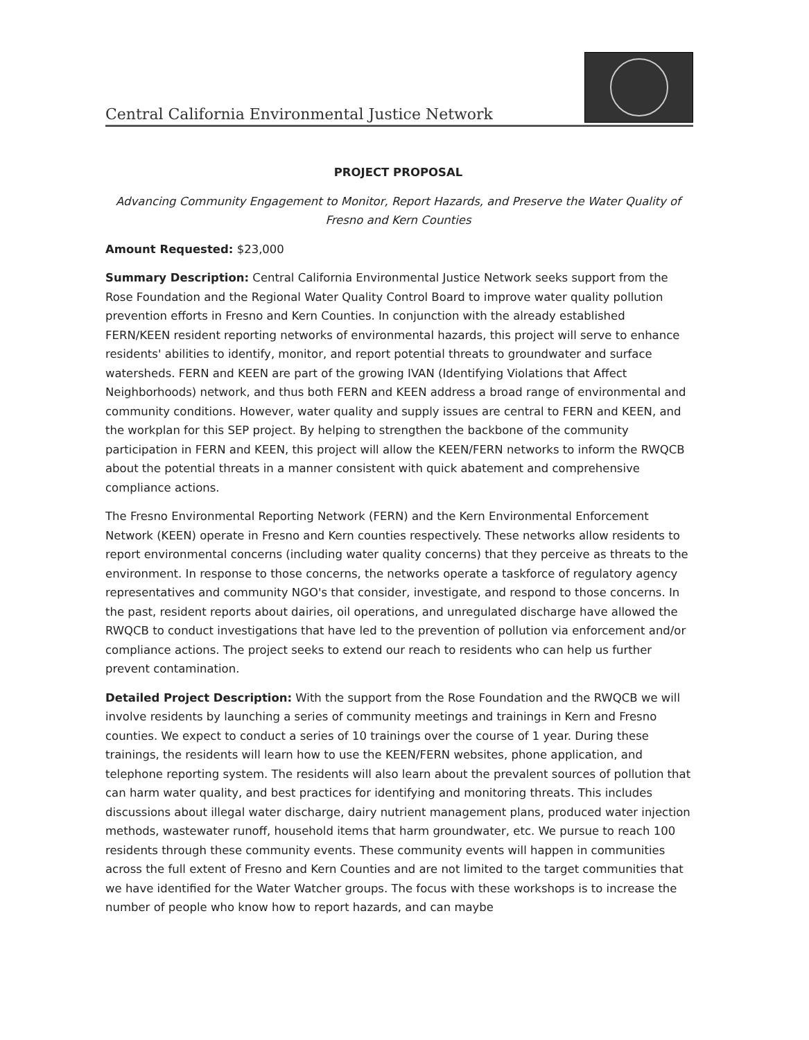Central California Environmental Justice Network
PROJECT PROPOSAL
Advancing Community Engagement to Monitor, Report Hazards, and Preserve the Water Quality of Fresno and Kern Counties
Amount Requested: $23,000
Summary Description: Central California Environmental Justice Network seeks support from the Rose Foundation and the Regional Water Quality Control Board to improve water quality pollution prevention efforts in Fresno and Kern Counties. In conjunction with the already established FERN/KEEN resident reporting networks of environmental hazards, this project will serve to enhance residents' abilities to identify, monitor, and report potential threats to groundwater and surface watersheds. FERN and KEEN are part of the growing IVAN (Identifying Violations that Affect Neighborhoods) network, and thus both FERN and KEEN address a broad range of environmental and community conditions. However, water quality and supply issues are central to FERN and KEEN, and the workplan for this SEP project. By helping to strengthen the backbone of the community participation in FERN and KEEN, this project will allow the KEEN/FERN networks to inform the RWQCB about the potential threats in a manner consistent with quick abatement and comprehensive compliance actions.
The Fresno Environmental Reporting Network (FERN) and the Kern Environmental Enforcement Network (KEEN) operate in Fresno and Kern counties respectively. These networks allow residents to report environmental concerns (including water quality concerns) that they perceive as threats to the environment. In response to those concerns, the networks operate a taskforce of regulatory agency representatives and community NGO's that consider, investigate, and respond to those concerns. In the past, resident reports about dairies, oil operations, and unregulated discharge have allowed the RWQCB to conduct investigations that have led to the prevention of pollution via enforcement and/or compliance actions. The project seeks to extend our reach to residents who can help us further prevent contamination.
Detailed Project Description: With the support from the Rose Foundation and the RWQCB we will involve residents by launching a series of community meetings and trainings in Kern and Fresno counties. We expect to conduct a series of 10 trainings over the course of 1 year. During these trainings, the residents will learn how to use the KEEN/FERN websites, phone application, and telephone reporting system. The residents will also learn about the prevalent sources of pollution that can harm water quality, and best practices for identifying and monitoring threats. This includes discussions about illegal water discharge, dairy nutrient management plans, produced water injection methods, wastewater runoff, household items that harm groundwater, etc. We pursue to reach 100 residents through these community events. These community events will happen in communities across the full extent of Fresno and Kern Counties and are not limited to the target communities that we have identified for the Water Watcher groups. The focus with these workshops is to increase the number of people who know how to report hazards, and can maybe